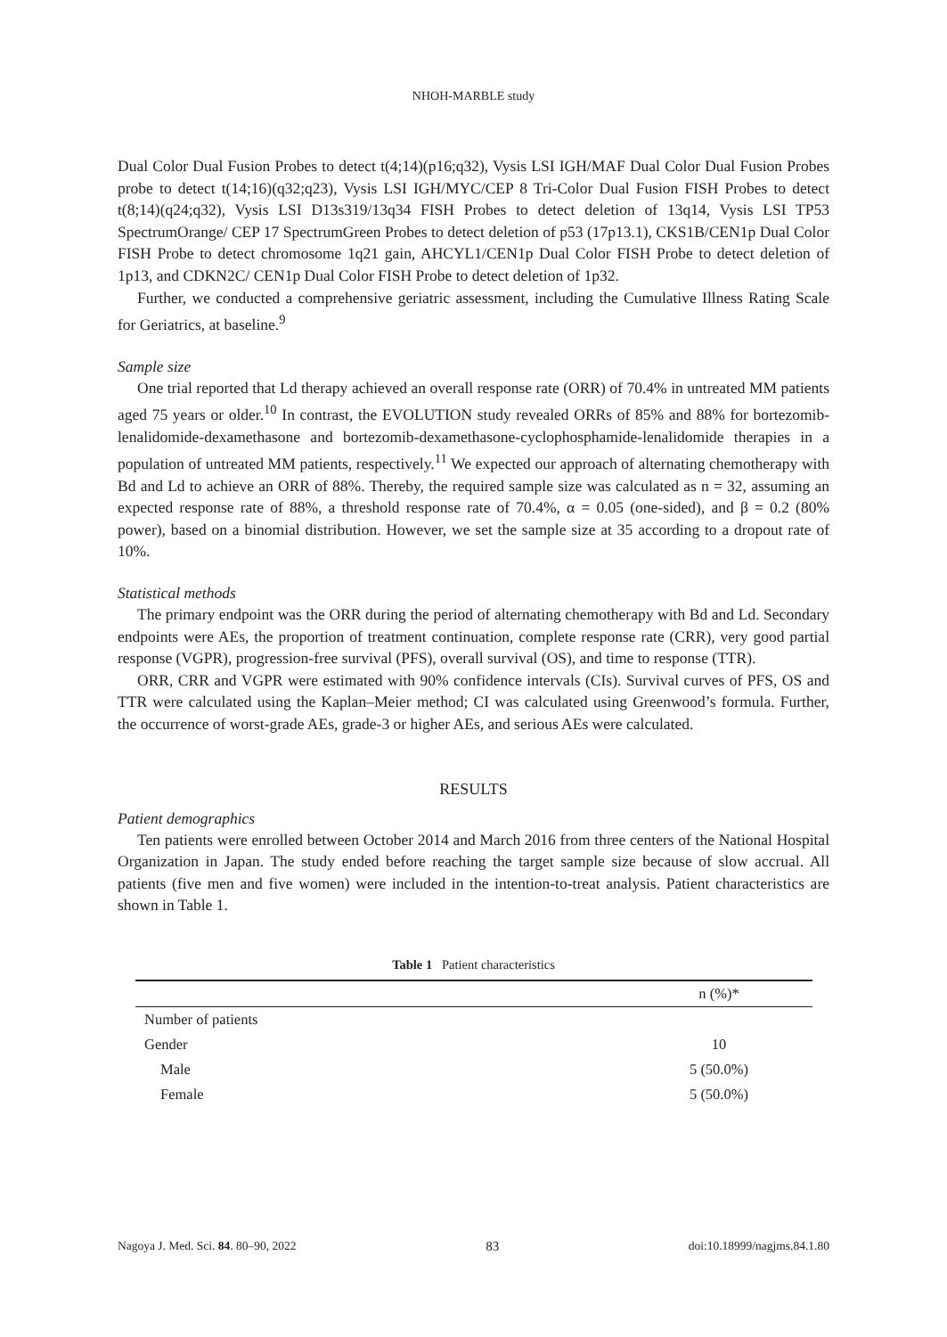NHOH-MARBLE study
Dual Color Dual Fusion Probes to detect t(4;14)(p16;q32), Vysis LSI IGH/MAF Dual Color Dual Fusion Probes probe to detect t(14;16)(q32;q23), Vysis LSI IGH/MYC/CEP 8 Tri-Color Dual Fusion FISH Probes to detect t(8;14)(q24;q32), Vysis LSI D13s319/13q34 FISH Probes to detect deletion of 13q14, Vysis LSI TP53 SpectrumOrange/ CEP 17 SpectrumGreen Probes to detect deletion of p53 (17p13.1), CKS1B/CEN1p Dual Color FISH Probe to detect chromosome 1q21 gain, AHCYL1/CEN1p Dual Color FISH Probe to detect deletion of 1p13, and CDKN2C/ CEN1p Dual Color FISH Probe to detect deletion of 1p32.
Further, we conducted a comprehensive geriatric assessment, including the Cumulative Illness Rating Scale for Geriatrics, at baseline.<sup>9</sup>
Sample size
One trial reported that Ld therapy achieved an overall response rate (ORR) of 70.4% in untreated MM patients aged 75 years or older.<sup>10</sup> In contrast, the EVOLUTION study revealed ORRs of 85% and 88% for bortezomib-lenalidomide-dexamethasone and bortezomib-dexamethasone-cyclophosphamide-lenalidomide therapies in a population of untreated MM patients, respectively.<sup>11</sup> We expected our approach of alternating chemotherapy with Bd and Ld to achieve an ORR of 88%. Thereby, the required sample size was calculated as n = 32, assuming an expected response rate of 88%, a threshold response rate of 70.4%, α = 0.05 (one-sided), and β = 0.2 (80% power), based on a binomial distribution. However, we set the sample size at 35 according to a dropout rate of 10%.
Statistical methods
The primary endpoint was the ORR during the period of alternating chemotherapy with Bd and Ld. Secondary endpoints were AEs, the proportion of treatment continuation, complete response rate (CRR), very good partial response (VGPR), progression-free survival (PFS), overall survival (OS), and time to response (TTR).
ORR, CRR and VGPR were estimated with 90% confidence intervals (CIs). Survival curves of PFS, OS and TTR were calculated using the Kaplan–Meier method; CI was calculated using Greenwood’s formula. Further, the occurrence of worst-grade AEs, grade-3 or higher AEs, and serious AEs were calculated.
RESULTS
Patient demographics
Ten patients were enrolled between October 2014 and March 2016 from three centers of the National Hospital Organization in Japan. The study ended before reaching the target sample size because of slow accrual. All patients (five men and five women) were included in the intention-to-treat analysis. Patient characteristics are shown in Table 1.
Table 1 Patient characteristics
| | n (%)* |
| --- | --- |
| Number of patients | |
| Gender | 10 |
| Male | 5 (50.0%) |
| Female | 5 (50.0%) |
Nagoya J. Med. Sci. 84. 80–90, 2022 83 doi:10.18999/nagjms.84.1.80